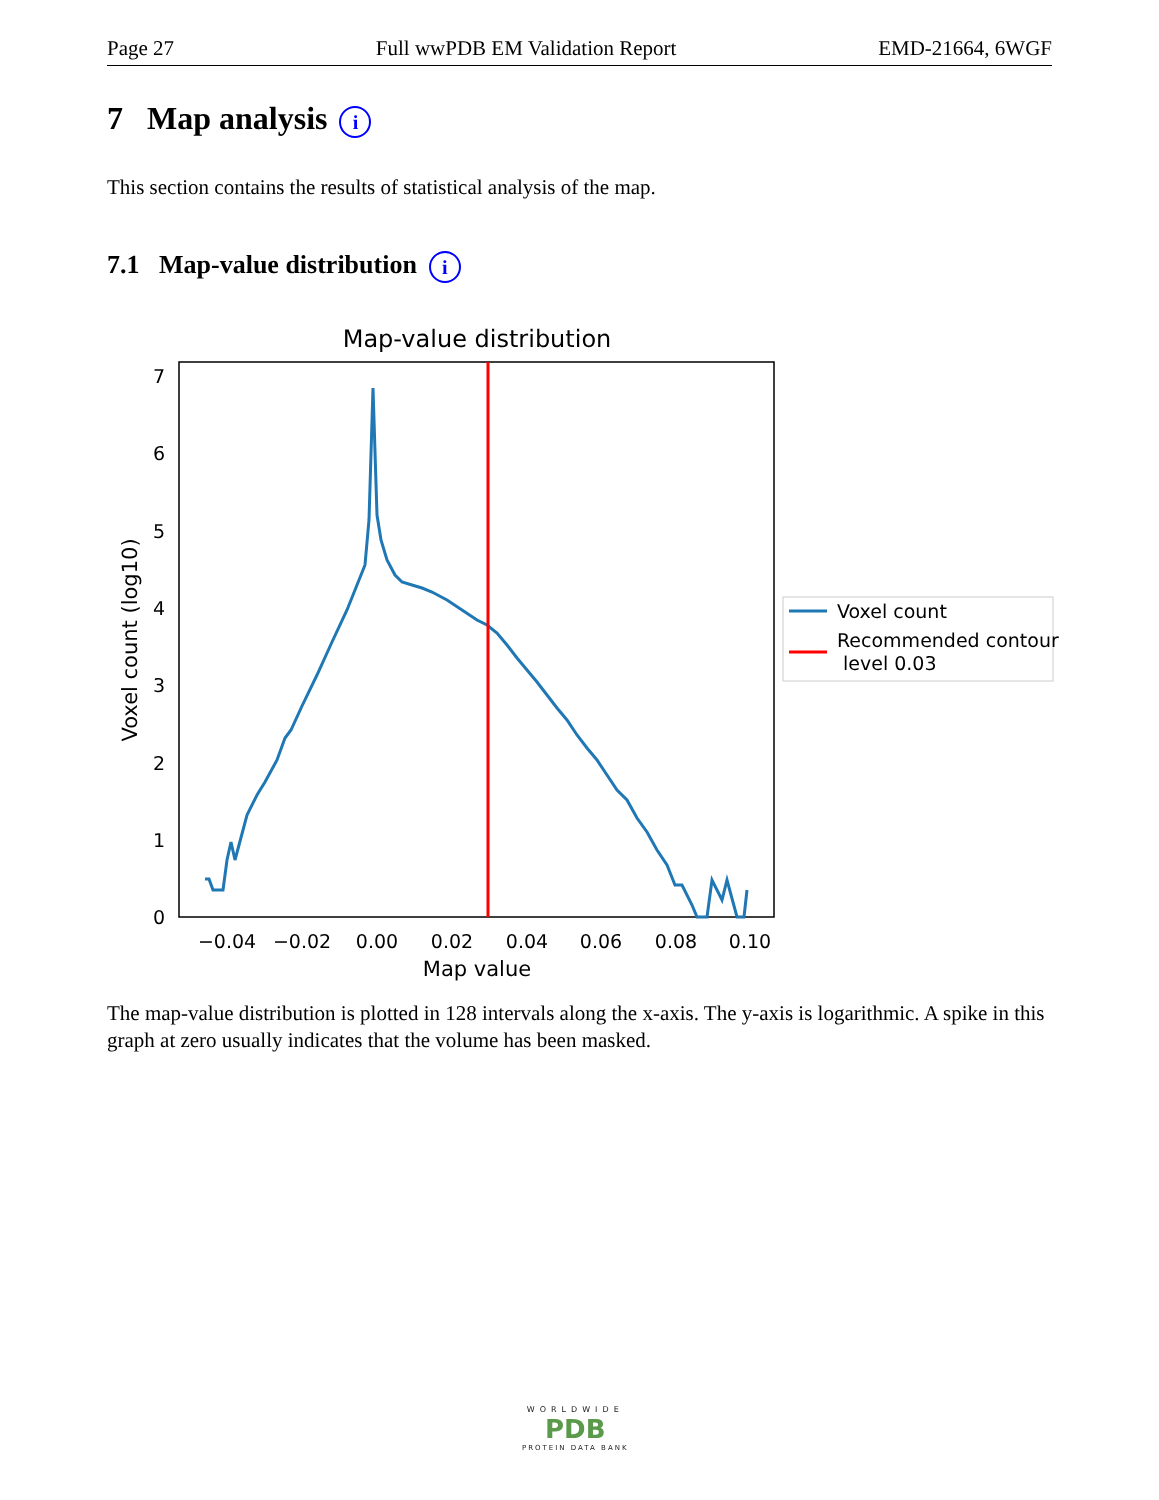Page 27 Full wwPDB EM Validation Report EMD-21664, 6WGF
7 Map analysis i
This section contains the results of statistical analysis of the map.
7.1 Map-value distribution i
Map-value distribution
0
1
2
3
4
5
6
7
−0.04
−0.02
0.00
0.02
0.04
0.06
0.08
0.10
Map value
Voxel count (log10)
Voxel count
Recommended contour
level 0.03
The map-value distribution is plotted in 128 intervals along the x-axis. The y-axis is logarithmic. A spike in this graph at zero usually indicates that the volume has been masked.
WORLDWIDE
PDB
PROTEIN DATA BANK